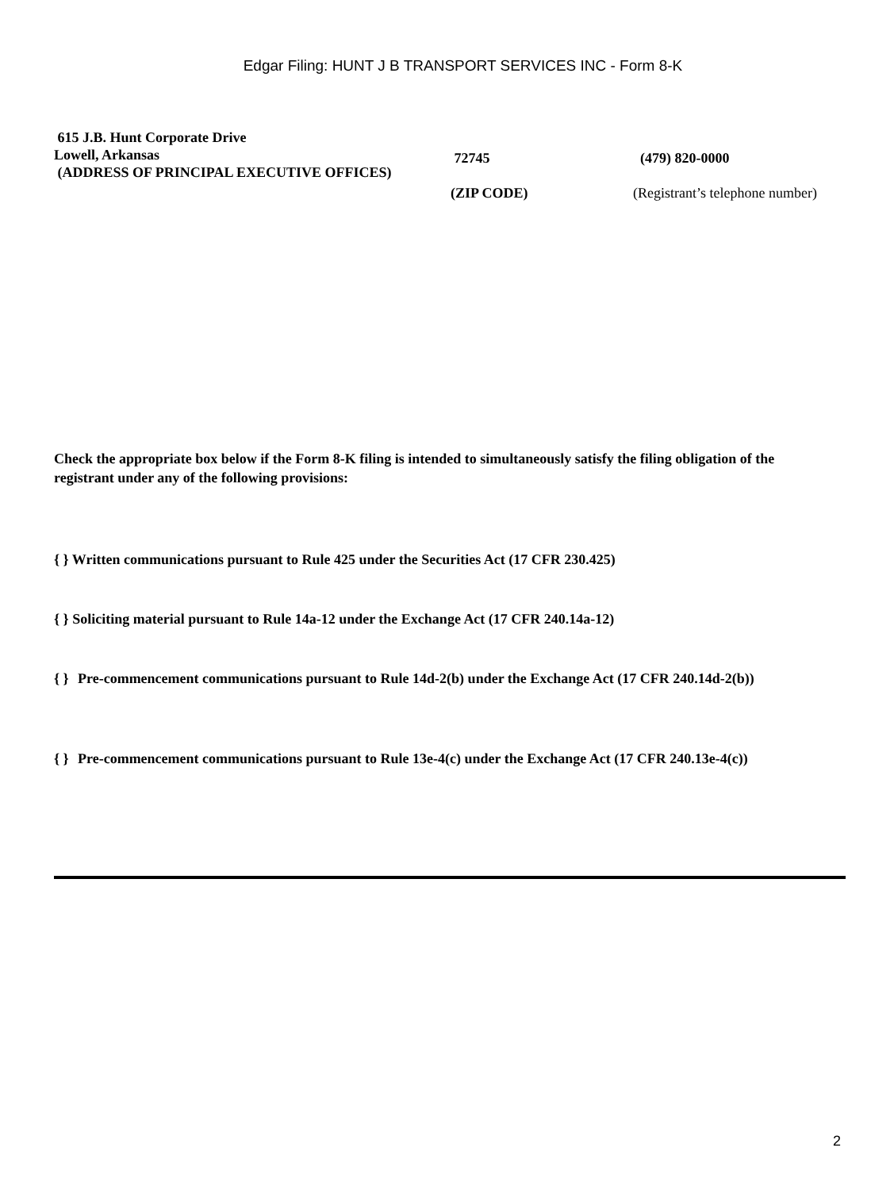Edgar Filing: HUNT J B TRANSPORT SERVICES INC - Form 8-K
| 615 J.B. Hunt Corporate Drive Lowell, Arkansas (ADDRESS OF PRINCIPAL EXECUTIVE OFFICES) | 72745 (ZIP CODE) | (479) 820-0000 (Registrant’s telephone number) |
Check the appropriate box below if the Form 8-K filing is intended to simultaneously satisfy the filing obligation of the registrant under any of the following provisions:
{ } Written communications pursuant to Rule 425 under the Securities Act (17 CFR 230.425)
{ } Soliciting material pursuant to Rule 14a-12 under the Exchange Act (17 CFR 240.14a-12)
{ } Pre-commencement communications pursuant to Rule 14d-2(b) under the Exchange Act (17 CFR 240.14d-2(b))
{ } Pre-commencement communications pursuant to Rule 13e-4(c) under the Exchange Act (17 CFR 240.13e-4(c))
2